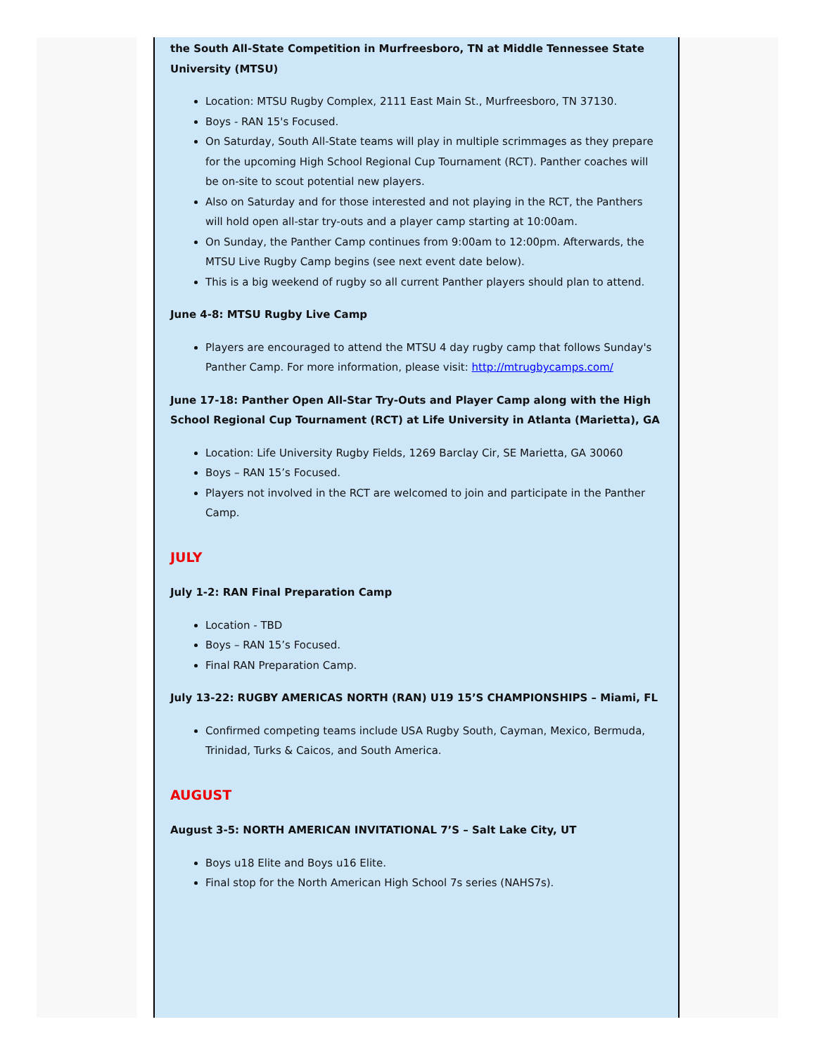the South All-State Competition in Murfreesboro, TN at Middle Tennessee State University (MTSU)
Location: MTSU Rugby Complex, 2111 East Main St., Murfreesboro, TN 37130.
Boys - RAN 15's Focused.
On Saturday, South All-State teams will play in multiple scrimmages as they prepare for the upcoming High School Regional Cup Tournament (RCT). Panther coaches will be on-site to scout potential new players.
Also on Saturday and for those interested and not playing in the RCT, the Panthers will hold open all-star try-outs and a player camp starting at 10:00am.
On Sunday, the Panther Camp continues from 9:00am to 12:00pm. Afterwards, the MTSU Live Rugby Camp begins (see next event date below).
This is a big weekend of rugby so all current Panther players should plan to attend.
June 4-8: MTSU Rugby Live Camp
Players are encouraged to attend the MTSU 4 day rugby camp that follows Sunday's Panther Camp. For more information, please visit: http://mtrugbycamps.com/
June 17-18: Panther Open All-Star Try-Outs and Player Camp along with the High School Regional Cup Tournament (RCT) at Life University in Atlanta (Marietta), GA
Location: Life University Rugby Fields, 1269 Barclay Cir, SE Marietta, GA 30060
Boys – RAN 15’s Focused.
Players not involved in the RCT are welcomed to join and participate in the Panther Camp.
JULY
July 1-2: RAN Final Preparation Camp
Location - TBD
Boys – RAN 15’s Focused.
Final RAN Preparation Camp.
July 13-22: RUGBY AMERICAS NORTH (RAN) U19 15’S CHAMPIONSHIPS – Miami, FL
Confirmed competing teams include USA Rugby South, Cayman, Mexico, Bermuda, Trinidad, Turks & Caicos, and South America.
AUGUST
August 3-5: NORTH AMERICAN INVITATIONAL 7’S – Salt Lake City, UT
Boys u18 Elite and Boys u16 Elite.
Final stop for the North American High School 7s series (NAHS7s).